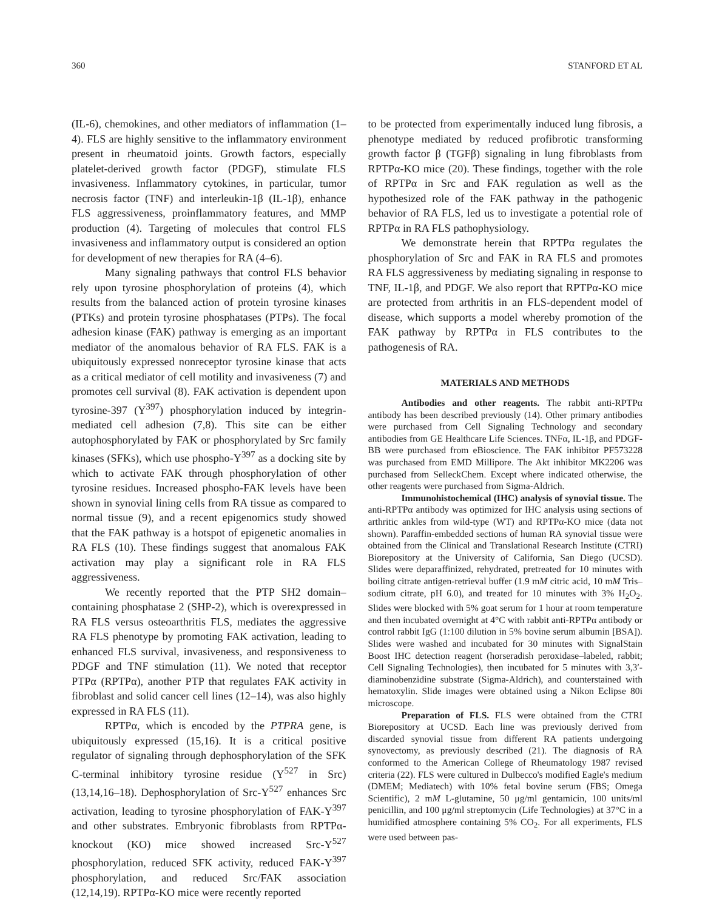360 STANFORD ET AL
(IL-6), chemokines, and other mediators of inflammation (1–4). FLS are highly sensitive to the inflammatory environment present in rheumatoid joints. Growth factors, especially platelet-derived growth factor (PDGF), stimulate FLS invasiveness. Inflammatory cytokines, in particular, tumor necrosis factor (TNF) and interleukin-1β (IL-1β), enhance FLS aggressiveness, proinflammatory features, and MMP production (4). Targeting of molecules that control FLS invasiveness and inflammatory output is considered an option for development of new therapies for RA (4–6).
Many signaling pathways that control FLS behavior rely upon tyrosine phosphorylation of proteins (4), which results from the balanced action of protein tyrosine kinases (PTKs) and protein tyrosine phosphatases (PTPs). The focal adhesion kinase (FAK) pathway is emerging as an important mediator of the anomalous behavior of RA FLS. FAK is a ubiquitously expressed nonreceptor tyrosine kinase that acts as a critical mediator of cell motility and invasiveness (7) and promotes cell survival (8). FAK activation is dependent upon tyrosine-397 (Y<sup>397</sup>) phosphorylation induced by integrin-mediated cell adhesion (7,8). This site can be either autophosphorylated by FAK or phosphorylated by Src family kinases (SFKs), which use phospho-Y<sup>397</sup> as a docking site by which to activate FAK through phosphorylation of other tyrosine residues. Increased phospho-FAK levels have been shown in synovial lining cells from RA tissue as compared to normal tissue (9), and a recent epigenomics study showed that the FAK pathway is a hotspot of epigenetic anomalies in RA FLS (10). These findings suggest that anomalous FAK activation may play a significant role in RA FLS aggressiveness.
We recently reported that the PTP SH2 domain–containing phosphatase 2 (SHP-2), which is overexpressed in RA FLS versus osteoarthritis FLS, mediates the aggressive RA FLS phenotype by promoting FAK activation, leading to enhanced FLS survival, invasiveness, and responsiveness to PDGF and TNF stimulation (11). We noted that receptor PTPα (RPTPα), another PTP that regulates FAK activity in fibroblast and solid cancer cell lines (12–14), was also highly expressed in RA FLS (11).
RPTPα, which is encoded by the PTPRA gene, is ubiquitously expressed (15,16). It is a critical positive regulator of signaling through dephosphorylation of the SFK C-terminal inhibitory tyrosine residue (Y<sup>527</sup> in Src) (13,14,16–18). Dephosphorylation of Src-Y<sup>527</sup> enhances Src activation, leading to tyrosine phosphorylation of FAK-Y<sup>397</sup> and other substrates. Embryonic fibroblasts from RPTPα-knockout (KO) mice showed increased Src-Y<sup>527</sup> phosphorylation, reduced SFK activity, reduced FAK-Y<sup>397</sup> phosphorylation, and reduced Src/FAK association (12,14,19). RPTPα-KO mice were recently reported
to be protected from experimentally induced lung fibrosis, a phenotype mediated by reduced profibrotic transforming growth factor β (TGFβ) signaling in lung fibroblasts from RPTPα-KO mice (20). These findings, together with the role of RPTPα in Src and FAK regulation as well as the hypothesized role of the FAK pathway in the pathogenic behavior of RA FLS, led us to investigate a potential role of RPTPα in RA FLS pathophysiology.
We demonstrate herein that RPTPα regulates the phosphorylation of Src and FAK in RA FLS and promotes RA FLS aggressiveness by mediating signaling in response to TNF, IL-1β, and PDGF. We also report that RPTPα-KO mice are protected from arthritis in an FLS-dependent model of disease, which supports a model whereby promotion of the FAK pathway by RPTPα in FLS contributes to the pathogenesis of RA.
MATERIALS AND METHODS
Antibodies and other reagents. The rabbit anti-RPTPα antibody has been described previously (14). Other primary antibodies were purchased from Cell Signaling Technology and secondary antibodies from GE Healthcare Life Sciences. TNFα, IL-1β, and PDGF-BB were purchased from eBioscience. The FAK inhibitor PF573228 was purchased from EMD Millipore. The Akt inhibitor MK2206 was purchased from SelleckChem. Except where indicated otherwise, the other reagents were purchased from Sigma-Aldrich.
Immunohistochemical (IHC) analysis of synovial tissue. The anti-RPTPα antibody was optimized for IHC analysis using sections of arthritic ankles from wild-type (WT) and RPTPα-KO mice (data not shown). Paraffin-embedded sections of human RA synovial tissue were obtained from the Clinical and Translational Research Institute (CTRI) Biorepository at the University of California, San Diego (UCSD). Slides were deparaffinized, rehydrated, pretreated for 10 minutes with boiling citrate antigen-retrieval buffer (1.9 mM citric acid, 10 mM Tris–sodium citrate, pH 6.0), and treated for 10 minutes with 3% H<sub>2</sub>O<sub>2</sub>. Slides were blocked with 5% goat serum for 1 hour at room temperature and then incubated overnight at 4°C with rabbit anti-RPTPα antibody or control rabbit IgG (1:100 dilution in 5% bovine serum albumin [BSA]). Slides were washed and incubated for 30 minutes with SignalStain Boost IHC detection reagent (horseradish peroxidase–labeled, rabbit; Cell Signaling Technologies), then incubated for 5 minutes with 3,3′-diaminobenzidine substrate (Sigma-Aldrich), and counterstained with hematoxylin. Slide images were obtained using a Nikon Eclipse 80i microscope.
Preparation of FLS. FLS were obtained from the CTRI Biorepository at UCSD. Each line was previously derived from discarded synovial tissue from different RA patients undergoing synovectomy, as previously described (21). The diagnosis of RA conformed to the American College of Rheumatology 1987 revised criteria (22). FLS were cultured in Dulbecco's modified Eagle's medium (DMEM; Mediatech) with 10% fetal bovine serum (FBS; Omega Scientific), 2 mM L-glutamine, 50 μg/ml gentamicin, 100 units/ml penicillin, and 100 μg/ml streptomycin (Life Technologies) at 37°C in a humidified atmosphere containing 5% CO<sub>2</sub>. For all experiments, FLS were used between pas-